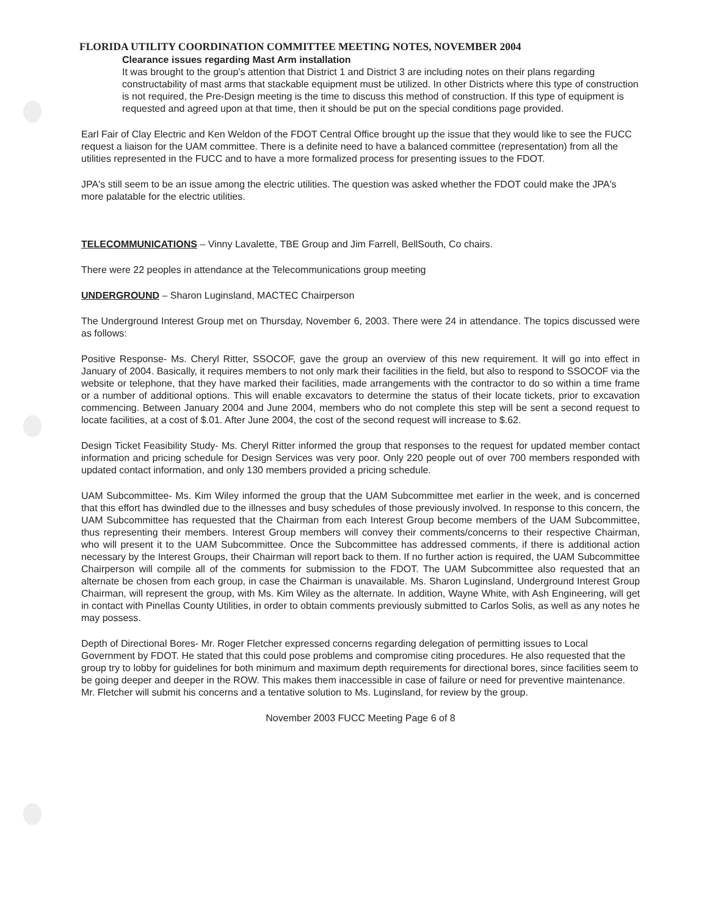FLORIDA UTILITY COORDINATION COMMITTEE MEETING NOTES, NOVEMBER 2004
Clearance issues regarding Mast Arm installation
It was brought to the group's attention that District 1 and District 3 are including notes on their plans regarding constructability of mast arms that stackable equipment must be utilized. In other Districts where this type of construction is not required, the Pre-Design meeting is the time to discuss this method of construction. If this type of equipment is requested and agreed upon at that time, then it should be put on the special conditions page provided.
Earl Fair of Clay Electric and Ken Weldon of the FDOT Central Office brought up the issue that they would like to see the FUCC request a liaison for the UAM committee. There is a definite need to have a balanced committee (representation) from all the utilities represented in the FUCC and to have a more formalized process for presenting issues to the FDOT.
JPA's still seem to be an issue among the electric utilities. The question was asked whether the FDOT could make the JPA's more palatable for the electric utilities.
TELECOMMUNICATIONS – Vinny Lavalette, TBE Group and Jim Farrell, BellSouth, Co chairs.
There were 22 peoples in attendance at the Telecommunications group meeting
UNDERGROUND – Sharon Luginsland, MACTEC Chairperson
The Underground Interest Group met on Thursday, November 6, 2003. There were 24 in attendance. The topics discussed were as follows:
Positive Response- Ms. Cheryl Ritter, SSOCOF, gave the group an overview of this new requirement. It will go into effect in January of 2004. Basically, it requires members to not only mark their facilities in the field, but also to respond to SSOCOF via the website or telephone, that they have marked their facilities, made arrangements with the contractor to do so within a time frame or a number of additional options. This will enable excavators to determine the status of their locate tickets, prior to excavation commencing. Between January 2004 and June 2004, members who do not complete this step will be sent a second request to locate facilities, at a cost of $.01. After June 2004, the cost of the second request will increase to $.62.
Design Ticket Feasibility Study- Ms. Cheryl Ritter informed the group that responses to the request for updated member contact information and pricing schedule for Design Services was very poor. Only 220 people out of over 700 members responded with updated contact information, and only 130 members provided a pricing schedule.
UAM Subcommittee- Ms. Kim Wiley informed the group that the UAM Subcommittee met earlier in the week, and is concerned that this effort has dwindled due to the illnesses and busy schedules of those previously involved. In response to this concern, the UAM Subcommittee has requested that the Chairman from each Interest Group become members of the UAM Subcommittee, thus representing their members. Interest Group members will convey their comments/concerns to their respective Chairman, who will present it to the UAM Subcommittee. Once the Subcommittee has addressed comments, if there is additional action necessary by the Interest Groups, their Chairman will report back to them. If no further action is required, the UAM Subcommittee Chairperson will compile all of the comments for submission to the FDOT. The UAM Subcommittee also requested that an alternate be chosen from each group, in case the Chairman is unavailable. Ms. Sharon Luginsland, Underground Interest Group Chairman, will represent the group, with Ms. Kim Wiley as the alternate. In addition, Wayne White, with Ash Engineering, will get in contact with Pinellas County Utilities, in order to obtain comments previously submitted to Carlos Solis, as well as any notes he may possess.
Depth of Directional Bores- Mr. Roger Fletcher expressed concerns regarding delegation of permitting issues to Local Government by FDOT. He stated that this could pose problems and compromise citing procedures. He also requested that the group try to lobby for guidelines for both minimum and maximum depth requirements for directional bores, since facilities seem to be going deeper and deeper in the ROW. This makes them inaccessible in case of failure or need for preventive maintenance. Mr. Fletcher will submit his concerns and a tentative solution to Ms. Luginsland, for review by the group.
November 2003 FUCC Meeting Page 6 of 8